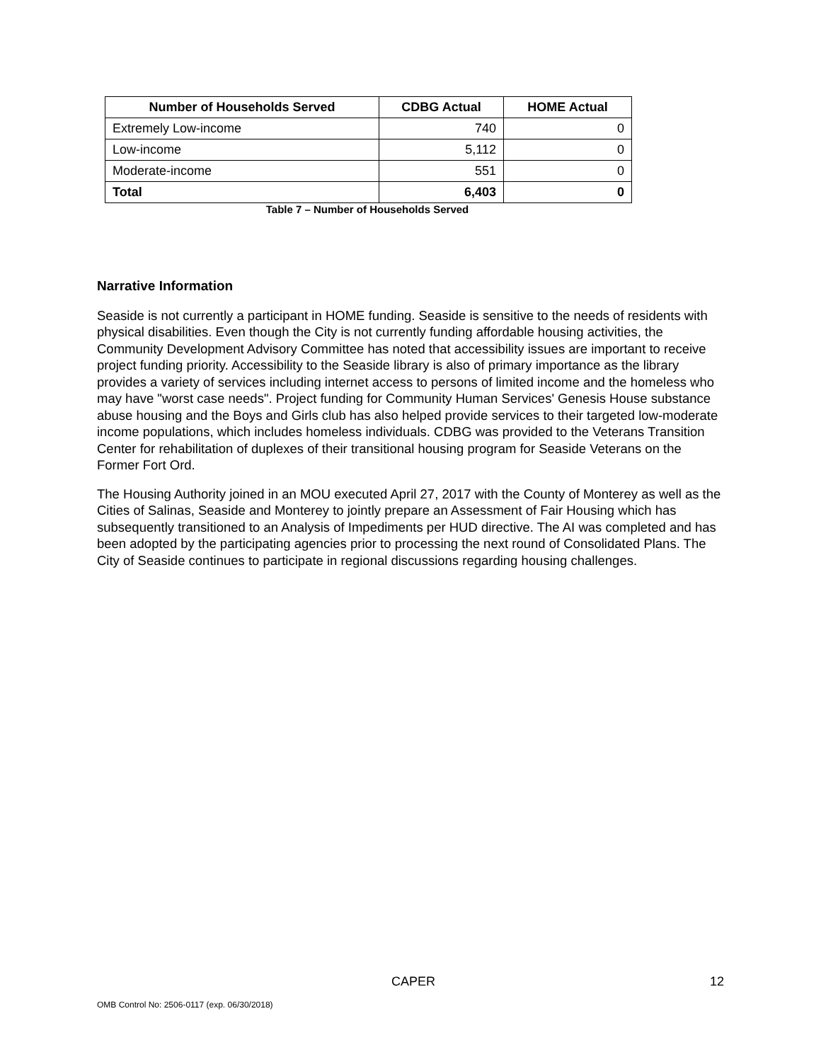| Number of Households Served | CDBG Actual | HOME Actual |
| --- | --- | --- |
| Extremely Low-income | 740 | 0 |
| Low-income | 5,112 | 0 |
| Moderate-income | 551 | 0 |
| Total | 6,403 | 0 |
Table 7 – Number of Households Served
Narrative Information
Seaside is not currently a participant in HOME funding. Seaside is sensitive to the needs of residents with physical disabilities. Even though the City is not currently funding affordable housing activities, the Community Development Advisory Committee has noted that accessibility issues are important to receive project funding priority. Accessibility to the Seaside library is also of primary importance as the library provides a variety of services including internet access to persons of limited income and the homeless who may have "worst case needs". Project funding for Community Human Services' Genesis House substance abuse housing and the Boys and Girls club has also helped provide services to their targeted low-moderate income populations, which includes homeless individuals. CDBG was provided to the Veterans Transition Center for rehabilitation of duplexes of their transitional housing program for Seaside Veterans on the Former Fort Ord.
The Housing Authority joined in an MOU executed April 27, 2017 with the County of Monterey as well as the Cities of Salinas, Seaside and Monterey to jointly prepare an Assessment of Fair Housing which has subsequently transitioned to an Analysis of Impediments per HUD directive. The AI was completed and has been adopted by the participating agencies prior to processing the next round of Consolidated Plans. The City of Seaside continues to participate in regional discussions regarding housing challenges.
CAPER 12
OMB Control No: 2506-0117 (exp. 06/30/2018)